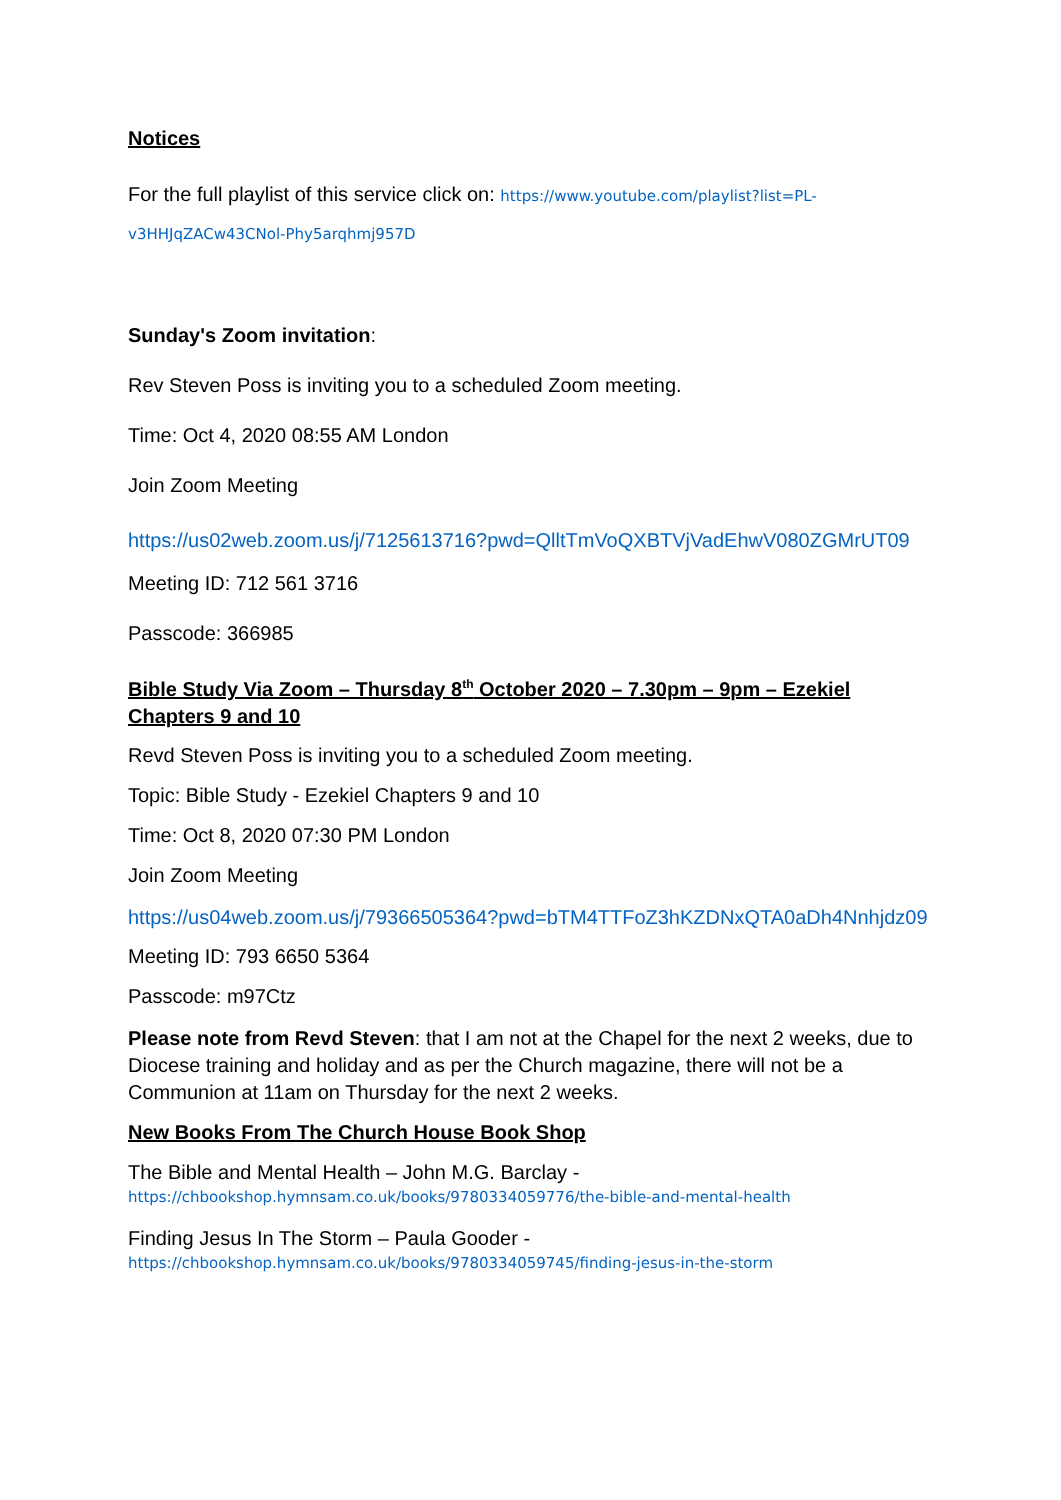Notices
For the full playlist of this service click on: https://www.youtube.com/playlist?list=PL-v3HHJqZACw43CNol-Phy5arqhmj957D
Sunday's Zoom invitation:
Rev Steven Poss is inviting you to a scheduled Zoom meeting.
Time: Oct 4, 2020 08:55 AM London
Join Zoom Meeting
https://us02web.zoom.us/j/7125613716?pwd=QlltTmVoQXBTVjVadEhwV080ZGMrUT09
Meeting ID: 712 561 3716
Passcode: 366985
Bible Study Via Zoom – Thursday 8<sup>th</sup> October 2020 – 7.30pm – 9pm – Ezekiel Chapters 9 and 10
Revd Steven Poss is inviting you to a scheduled Zoom meeting.
Topic: Bible Study - Ezekiel Chapters 9 and 10
Time: Oct 8, 2020 07:30 PM London
Join Zoom Meeting
https://us04web.zoom.us/j/79366505364?pwd=bTM4TTFoZ3hKZDNxQTA0aDh4Nnhjdz09
Meeting ID: 793 6650 5364
Passcode: m97Ctz
Please note from Revd Steven: that I am not at the Chapel for the next 2 weeks, due to Diocese training and holiday and as per the Church magazine, there will not be a Communion at 11am on Thursday for the next 2 weeks.
New Books From The Church House Book Shop
The Bible and Mental Health – John M.G. Barclay -
https://chbookshop.hymnsam.co.uk/books/9780334059776/the-bible-and-mental-health
Finding Jesus In The Storm – Paula Gooder -
https://chbookshop.hymnsam.co.uk/books/9780334059745/finding-jesus-in-the-storm